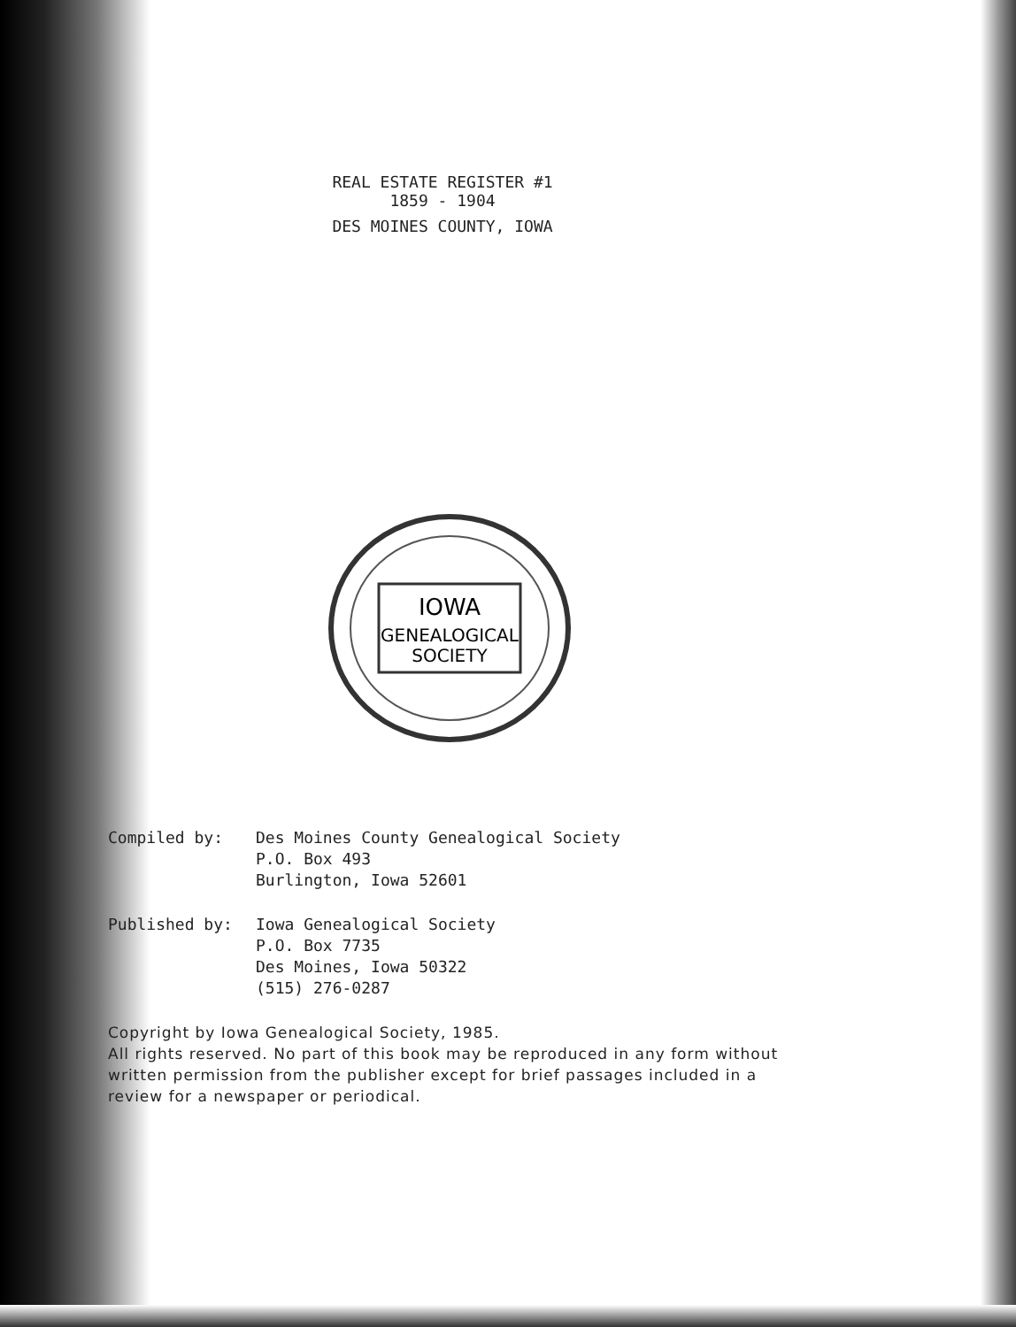REAL ESTATE REGISTER #1
1859 - 1904
DES MOINES COUNTY, IOWA
IOWA
GENEALOGICAL
SOCIETY
Compiled by: Des Moines County Genealogical Society
P.O. Box 493
Burlington, Iowa 52601
Published by: Iowa Genealogical Society
P.O. Box 7735
Des Moines, Iowa 50322
(515) 276-0287
Copyright by Iowa Genealogical Society, 1985.
All rights reserved. No part of this book may be reproduced in any form without written permission from the publisher except for brief passages included in a review for a newspaper or periodical.